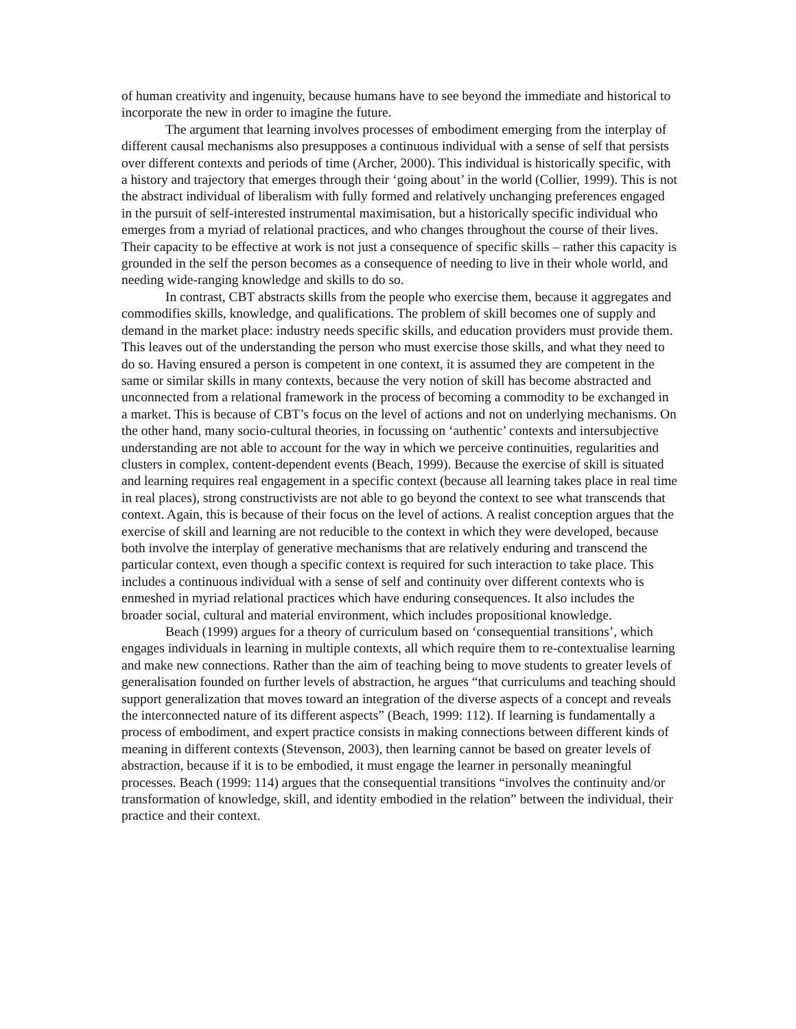of human creativity and ingenuity, because humans have to see beyond the immediate and historical to incorporate the new in order to imagine the future.
The argument that learning involves processes of embodiment emerging from the interplay of different causal mechanisms also presupposes a continuous individual with a sense of self that persists over different contexts and periods of time (Archer, 2000). This individual is historically specific, with a history and trajectory that emerges through their ‘going about’ in the world (Collier, 1999). This is not the abstract individual of liberalism with fully formed and relatively unchanging preferences engaged in the pursuit of self-interested instrumental maximisation, but a historically specific individual who emerges from a myriad of relational practices, and who changes throughout the course of their lives. Their capacity to be effective at work is not just a consequence of specific skills – rather this capacity is grounded in the self the person becomes as a consequence of needing to live in their whole world, and needing wide-ranging knowledge and skills to do so.
In contrast, CBT abstracts skills from the people who exercise them, because it aggregates and commodifies skills, knowledge, and qualifications. The problem of skill becomes one of supply and demand in the market place: industry needs specific skills, and education providers must provide them. This leaves out of the understanding the person who must exercise those skills, and what they need to do so. Having ensured a person is competent in one context, it is assumed they are competent in the same or similar skills in many contexts, because the very notion of skill has become abstracted and unconnected from a relational framework in the process of becoming a commodity to be exchanged in a market. This is because of CBT’s focus on the level of actions and not on underlying mechanisms. On the other hand, many socio-cultural theories, in focussing on ‘authentic’ contexts and intersubjective understanding are not able to account for the way in which we perceive continuities, regularities and clusters in complex, content-dependent events (Beach, 1999). Because the exercise of skill is situated and learning requires real engagement in a specific context (because all learning takes place in real time in real places), strong constructivists are not able to go beyond the context to see what transcends that context. Again, this is because of their focus on the level of actions. A realist conception argues that the exercise of skill and learning are not reducible to the context in which they were developed, because both involve the interplay of generative mechanisms that are relatively enduring and transcend the particular context, even though a specific context is required for such interaction to take place. This includes a continuous individual with a sense of self and continuity over different contexts who is enmeshed in myriad relational practices which have enduring consequences. It also includes the broader social, cultural and material environment, which includes propositional knowledge.
Beach (1999) argues for a theory of curriculum based on ‘consequential transitions’, which engages individuals in learning in multiple contexts, all which require them to re-contextualise learning and make new connections. Rather than the aim of teaching being to move students to greater levels of generalisation founded on further levels of abstraction, he argues “that curriculums and teaching should support generalization that moves toward an integration of the diverse aspects of a concept and reveals the interconnected nature of its different aspects” (Beach, 1999: 112). If learning is fundamentally a process of embodiment, and expert practice consists in making connections between different kinds of meaning in different contexts (Stevenson, 2003), then learning cannot be based on greater levels of abstraction, because if it is to be embodied, it must engage the learner in personally meaningful processes. Beach (1999: 114) argues that the consequential transitions “involves the continuity and/or transformation of knowledge, skill, and identity embodied in the relation” between the individual, their practice and their context.